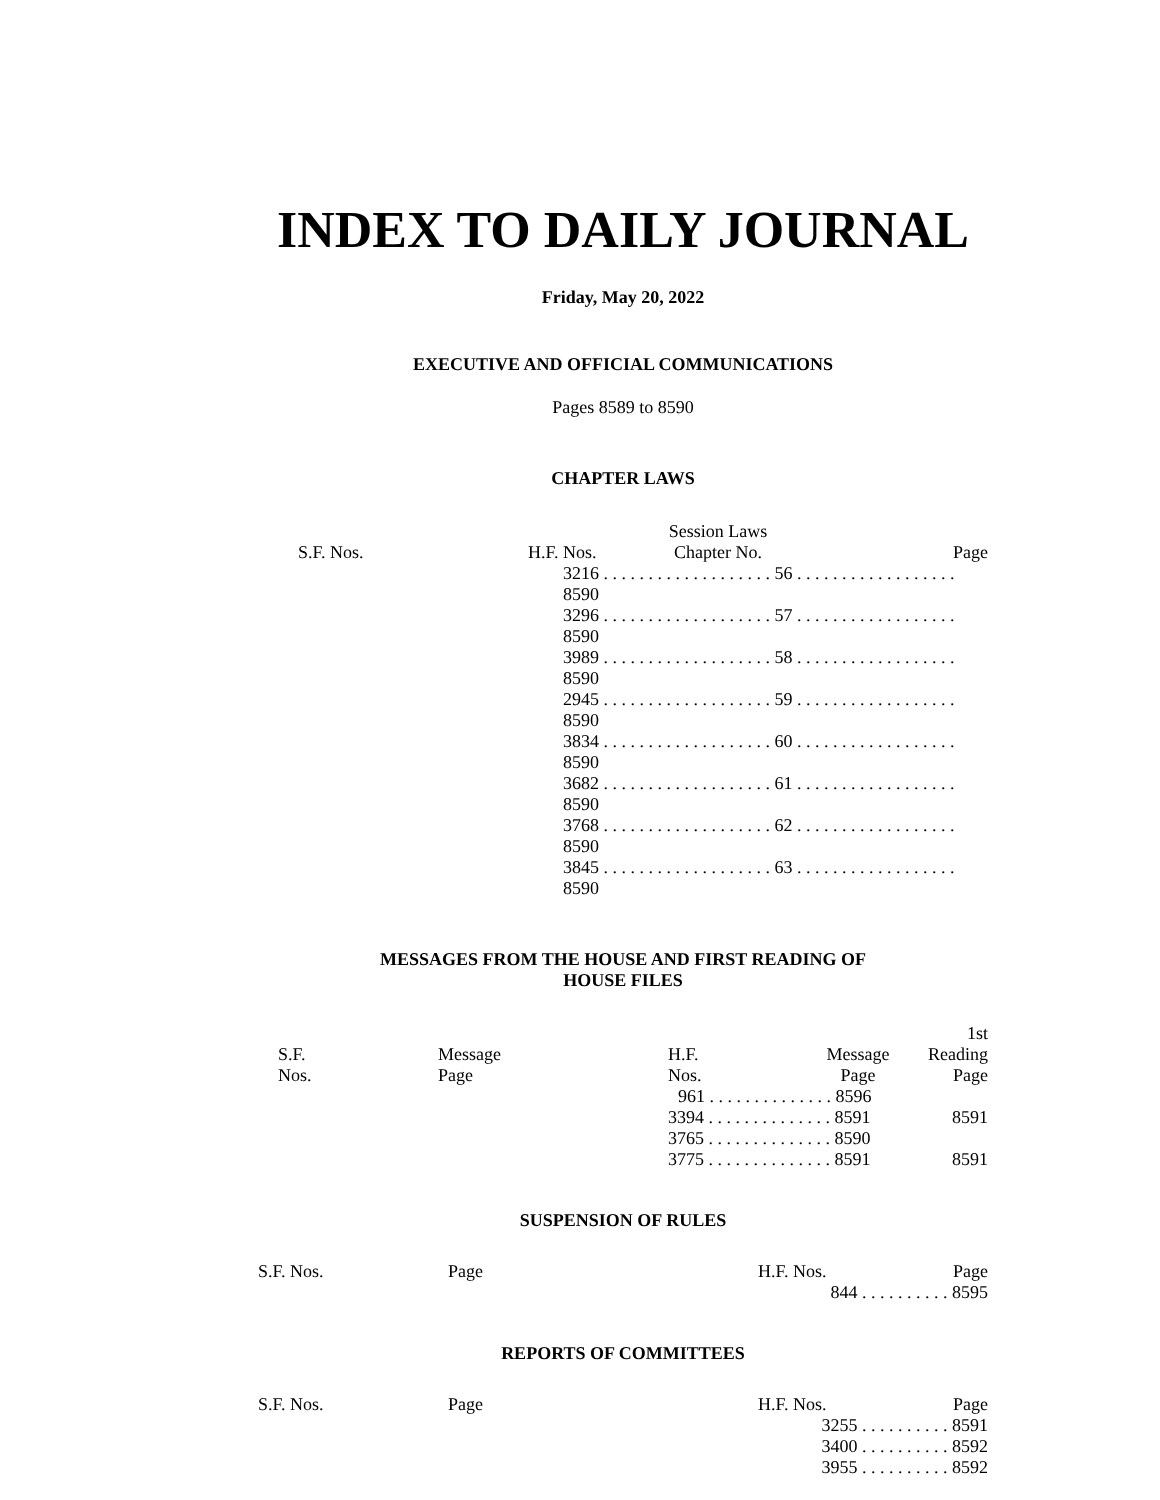INDEX TO DAILY JOURNAL
Friday, May 20, 2022
EXECUTIVE AND OFFICIAL COMMUNICATIONS
Pages 8589 to 8590
CHAPTER LAWS
| S.F. Nos. | H.F. Nos. | Session Laws Chapter No. | Page |
| --- | --- | --- | --- |
| | 3216 . . . . . . . . . . . . . . . . . . . 56 . . . . . . . . . . . . . . . . . . 8590 3296 . . . . . . . . . . . . . . . . . . . 57 . . . . . . . . . . . . . . . . . . 8590 3989 . . . . . . . . . . . . . . . . . . . 58 . . . . . . . . . . . . . . . . . . 8590 2945 . . . . . . . . . . . . . . . . . . . 59 . . . . . . . . . . . . . . . . . . 8590 3834 . . . . . . . . . . . . . . . . . . . 60 . . . . . . . . . . . . . . . . . . 8590 3682 . . . . . . . . . . . . . . . . . . . 61 . . . . . . . . . . . . . . . . . . 8590 3768 . . . . . . . . . . . . . . . . . . . 62 . . . . . . . . . . . . . . . . . . 8590 3845 . . . . . . . . . . . . . . . . . . . 63 . . . . . . . . . . . . . . . . . . 8590 | | |
MESSAGES FROM THE HOUSE AND FIRST READING OF
HOUSE FILES
| S.F. Nos. | Message Page | H.F. Nos. | Message Page | 1st Reading Page |
| --- | --- | --- | --- | --- |
| | | 961 . . . . . . . . . . . . . . 8596 | | |
| | | 3394 . . . . . . . . . . . . . . 8591 | | 8591 |
| | | 3765 . . . . . . . . . . . . . . 8590 | | |
| | | 3775 . . . . . . . . . . . . . . 8591 | | 8591 |
SUSPENSION OF RULES
| S.F. Nos. | Page | H.F. Nos. | Page |
| | | 844 . . . . . . . . . . 8595 | |
REPORTS OF COMMITTEES
| S.F. Nos. | Page | H.F. Nos. | Page |
| | | 3255 . . . . . . . . . . 8591 3400 . . . . . . . . . . 8592 3955 . . . . . . . . . . 8592 | |